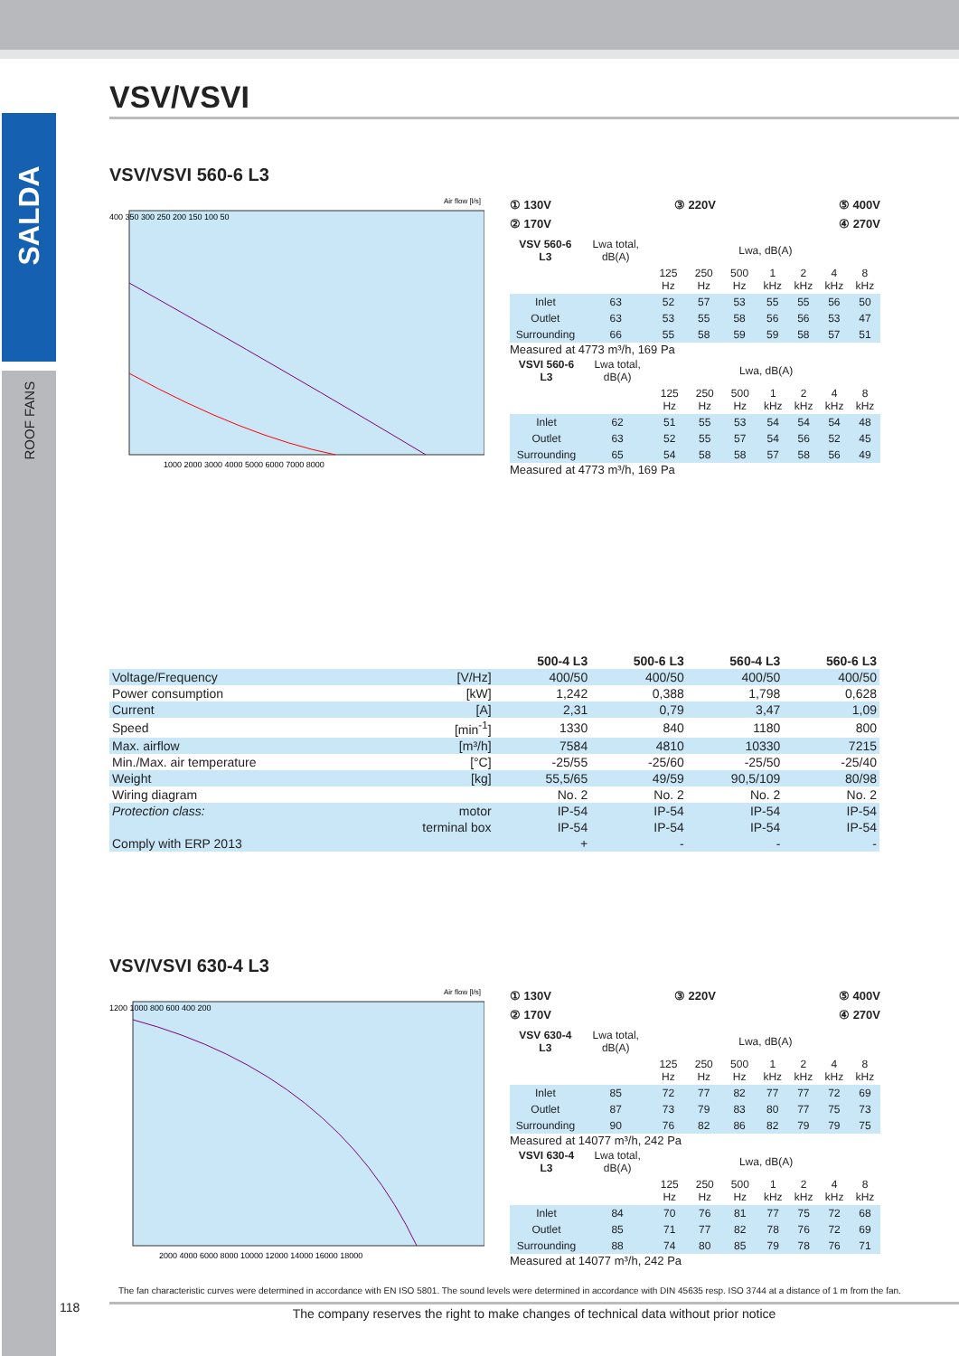SALDA
ROOF FANS
VSV/VSVI
VSV/VSVI 560-6 L3
Air flow [l/s]
400 350 300 250 200 150 100 50
1000 2000 3000 4000 5000 6000 7000 8000
① 130V ③ 220V ⑤ 400V
② 170V ④ 270V
| VSV 560-6 L3 | Lwa total, dB(A) | Lwa, dB(A) | | | | | | |
| | | 125 Hz | 250 Hz | 500 Hz | 1 kHz | 2 kHz | 4 kHz | 8 kHz |
| Inlet | 63 | 52 | 57 | 53 | 55 | 55 | 56 | 50 |
| Outlet | 63 | 53 | 55 | 58 | 56 | 56 | 53 | 47 |
| Surrounding | 66 | 55 | 58 | 59 | 59 | 58 | 57 | 51 |
Measured at 4773 m³/h, 169 Pa
| VSVI 560-6 L3 | Lwa total, dB(A) | Lwa, dB(A) | | | | | | |
| | | 125 Hz | 250 Hz | 500 Hz | 1 kHz | 2 kHz | 4 kHz | 8 kHz |
| Inlet | 62 | 51 | 55 | 53 | 54 | 54 | 54 | 48 |
| Outlet | 63 | 52 | 55 | 57 | 54 | 56 | 52 | 45 |
| Surrounding | 65 | 54 | 58 | 58 | 57 | 58 | 56 | 49 |
Measured at 4773 m³/h, 169 Pa
| | | 500-4 L3 | 500-6 L3 | 560-4 L3 | 560-6 L3 |
| --- | --- | --- | --- | --- | --- |
| Voltage/Frequency | [V/Hz] | 400/50 | 400/50 | 400/50 | 400/50 |
| Power consumption | [kW] | 1,242 | 0,388 | 1,798 | 0,628 |
| Current | [A] | 2,31 | 0,79 | 3,47 | 1,09 |
| Speed | [min<sup>-1</sup>] | 1330 | 840 | 1180 | 800 |
| Max. airflow | [m³/h] | 7584 | 4810 | 10330 | 7215 |
| Min./Max. air temperature | [°C] | -25/55 | -25/60 | -25/50 | -25/40 |
| Weight | [kg] | 55,5/65 | 49/59 | 90,5/109 | 80/98 |
| Wiring diagram | | No. 2 | No. 2 | No. 2 | No. 2 |
| Protection class: | motor | IP-54 | IP-54 | IP-54 | IP-54 |
| | terminal box | IP-54 | IP-54 | IP-54 | IP-54 |
| Comply with ERP 2013 | | + | - | - | - |
VSV/VSVI 630-4 L3
Air flow [l/s]
1200 1000 800 600 400 200
2000 4000 6000 8000 10000 12000 14000 16000 18000
① 130V ③ 220V ⑤ 400V
② 170V ④ 270V
| VSV 630-4 L3 | Lwa total, dB(A) | Lwa, dB(A) | | | | | | |
| | | 125 Hz | 250 Hz | 500 Hz | 1 kHz | 2 kHz | 4 kHz | 8 kHz |
| Inlet | 85 | 72 | 77 | 82 | 77 | 77 | 72 | 69 |
| Outlet | 87 | 73 | 79 | 83 | 80 | 77 | 75 | 73 |
| Surrounding | 90 | 76 | 82 | 86 | 82 | 79 | 79 | 75 |
Measured at 14077 m³/h, 242 Pa
| VSVI 630-4 L3 | Lwa total, dB(A) | Lwa, dB(A) | | | | | | |
| | | 125 Hz | 250 Hz | 500 Hz | 1 kHz | 2 kHz | 4 kHz | 8 kHz |
| Inlet | 84 | 70 | 76 | 81 | 77 | 75 | 72 | 68 |
| Outlet | 85 | 71 | 77 | 82 | 78 | 76 | 72 | 69 |
| Surrounding | 88 | 74 | 80 | 85 | 79 | 78 | 76 | 71 |
Measured at 14077 m³/h, 242 Pa
The fan characteristic curves were determined in accordance with EN ISO 5801. The sound levels were determined in accordance with DIN 45635 resp. ISO 3744 at a distance of 1 m from the fan.
118 The company reserves the right to make changes of technical data without prior notice